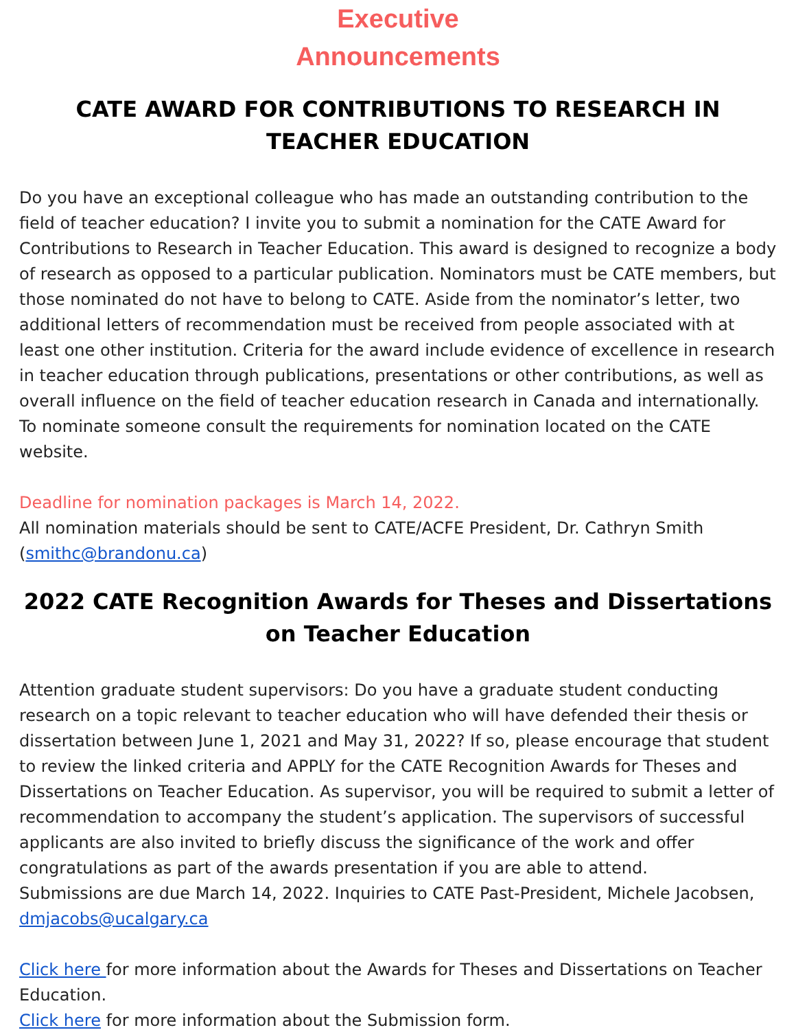Executive
Announcements
CATE AWARD FOR CONTRIBUTIONS TO RESEARCH IN TEACHER EDUCATION
Do you have an exceptional colleague who has made an outstanding contribution to the field of teacher education? I invite you to submit a nomination for the CATE Award for Contributions to Research in Teacher Education. This award is designed to recognize a body of research as opposed to a particular publication. Nominators must be CATE members, but those nominated do not have to belong to CATE. Aside from the nominator’s letter, two additional letters of recommendation must be received from people associated with at least one other institution. Criteria for the award include evidence of excellence in research in teacher education through publications, presentations or other contributions, as well as overall influence on the field of teacher education research in Canada and internationally. To nominate someone consult the requirements for nomination located on the CATE website.
Deadline for nomination packages is March 14, 2022.
All nomination materials should be sent to CATE/ACFE President, Dr. Cathryn Smith (smithc@brandonu.ca)
2022 CATE Recognition Awards for Theses and Dissertations on Teacher Education
Attention graduate student supervisors: Do you have a graduate student conducting research on a topic relevant to teacher education who will have defended their thesis or dissertation between June 1, 2021 and May 31, 2022? If so, please encourage that student to review the linked criteria and APPLY for the CATE Recognition Awards for Theses and Dissertations on Teacher Education. As supervisor, you will be required to submit a letter of recommendation to accompany the student’s application. The supervisors of successful applicants are also invited to briefly discuss the significance of the work and offer congratulations as part of the awards presentation if you are able to attend.
Submissions are due March 14, 2022. Inquiries to CATE Past-President, Michele Jacobsen, dmjacobs@ucalgary.ca
Click here for more information about the Awards for Theses and Dissertations on Teacher Education.
Click here for more information about the Submission form.